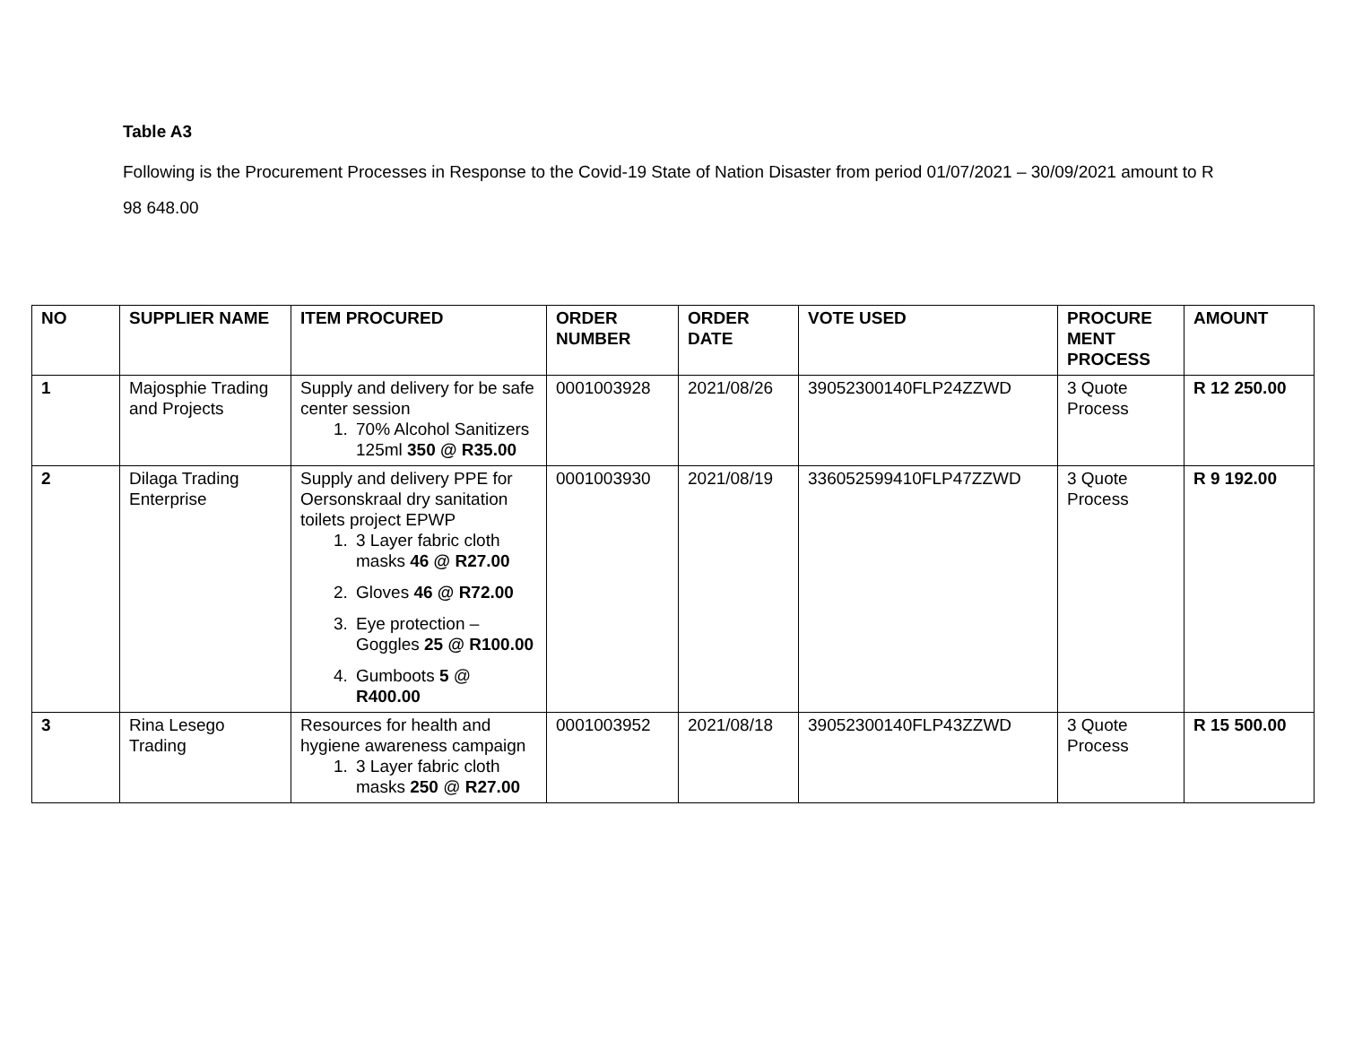Table A3
Following is the Procurement Processes in Response to the Covid-19 State of Nation Disaster from period 01/07/2021 – 30/09/2021 amount to R 98 648.00
| NO | SUPPLIER NAME | ITEM PROCURED | ORDER NUMBER | ORDER DATE | VOTE USED | PROCURE MENT PROCESS | AMOUNT |
| --- | --- | --- | --- | --- | --- | --- | --- |
| 1 | Majosphie Trading and Projects | Supply and delivery for be safe center session 1. 70% Alcohol Sanitizers 125ml 350 @ R35.00 | 0001003928 | 2021/08/26 | 39052300140FLP24ZZWD | 3 Quote Process | R 12 250.00 |
| 2 | Dilaga Trading Enterprise | Supply and delivery PPE for Oersonskraal dry sanitation toilets project EPWP 1. 3 Layer fabric cloth masks 46 @ R27.00 2. Gloves 46 @ R72.00 3. Eye protection – Goggles 25 @ R100.00 4. Gumboots 5 @ R400.00 | 0001003930 | 2021/08/19 | 336052599410FLP47ZZWD | 3 Quote Process | R 9 192.00 |
| 3 | Rina Lesego Trading | Resources for health and hygiene awareness campaign 1. 3 Layer fabric cloth masks 250 @ R27.00 | 0001003952 | 2021/08/18 | 39052300140FLP43ZZWD | 3 Quote Process | R 15 500.00 |